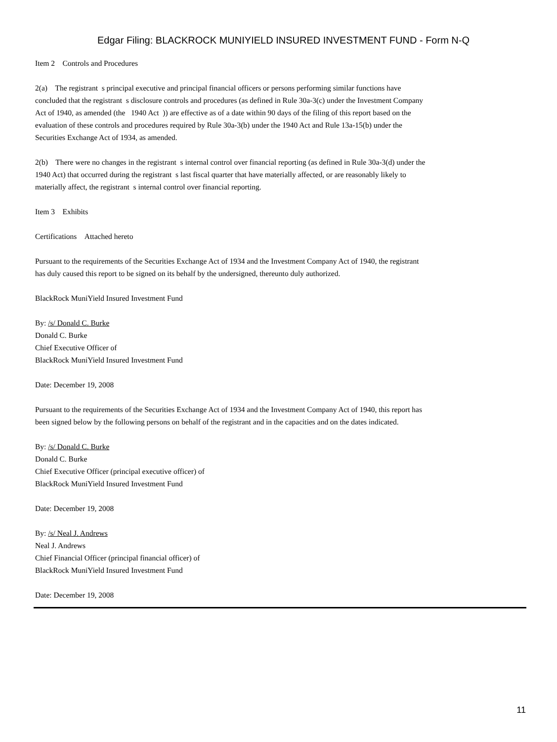Edgar Filing: BLACKROCK MUNIYIELD INSURED INVESTMENT FUND - Form N-Q
Item 2 Controls and Procedures
2(a) The registrant s principal executive and principal financial officers or persons performing similar functions have concluded that the registrant s disclosure controls and procedures (as defined in Rule 30a-3(c) under the Investment Company Act of 1940, as amended (the 1940 Act )) are effective as of a date within 90 days of the filing of this report based on the evaluation of these controls and procedures required by Rule 30a-3(b) under the 1940 Act and Rule 13a-15(b) under the Securities Exchange Act of 1934, as amended.
2(b) There were no changes in the registrant s internal control over financial reporting (as defined in Rule 30a-3(d) under the 1940 Act) that occurred during the registrant s last fiscal quarter that have materially affected, or are reasonably likely to materially affect, the registrant s internal control over financial reporting.
Item 3 Exhibits
Certifications Attached hereto
Pursuant to the requirements of the Securities Exchange Act of 1934 and the Investment Company Act of 1940, the registrant has duly caused this report to be signed on its behalf by the undersigned, thereunto duly authorized.
BlackRock MuniYield Insured Investment Fund
By: /s/ Donald C. Burke
Donald C. Burke
Chief Executive Officer of
BlackRock MuniYield Insured Investment Fund
Date: December 19, 2008
Pursuant to the requirements of the Securities Exchange Act of 1934 and the Investment Company Act of 1940, this report has been signed below by the following persons on behalf of the registrant and in the capacities and on the dates indicated.
By: /s/ Donald C. Burke
Donald C. Burke
Chief Executive Officer (principal executive officer) of
BlackRock MuniYield Insured Investment Fund
Date: December 19, 2008
By: /s/ Neal J. Andrews
Neal J. Andrews
Chief Financial Officer (principal financial officer) of
BlackRock MuniYield Insured Investment Fund
Date: December 19, 2008
11